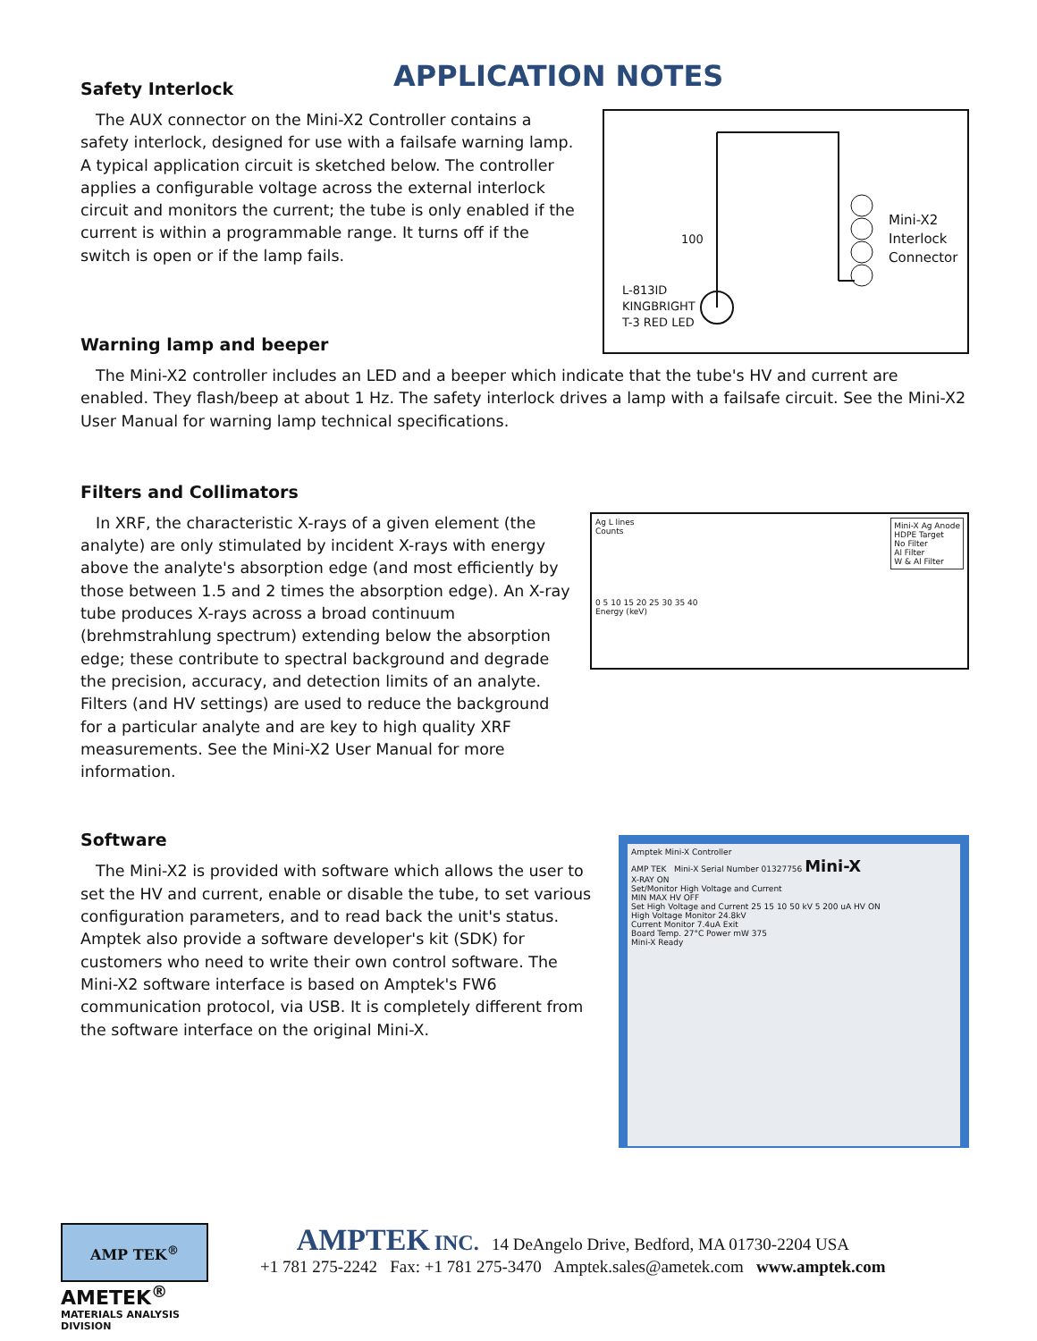APPLICATION NOTES
Safety Interlock
The AUX connector on the Mini-X2 Controller contains a safety interlock, designed for use with a failsafe warning lamp. A typical application circuit is sketched below. The controller applies a configurable voltage across the external interlock circuit and monitors the current; the tube is only enabled if the current is within a programmable range. It turns off if the switch is open or if the lamp fails.
100
Mini-X2
Interlock
Connector
L-813ID
KINGBRIGHT
T-3 RED LED
Warning lamp and beeper
The Mini-X2 controller includes an LED and a beeper which indicate that the tube's HV and current are enabled. They flash/beep at about 1 Hz. The safety interlock drives a lamp with a failsafe circuit. See the Mini-X2 User Manual for warning lamp technical specifications.
Filters and Collimators
In XRF, the characteristic X-rays of a given element (the analyte) are only stimulated by incident X-rays with energy above the analyte's absorption edge (and most efficiently by those between 1.5 and 2 times the absorption edge). An X-ray tube produces X-rays across a broad continuum (brehmstrahlung spectrum) extending below the absorption edge; these contribute to spectral background and degrade the precision, accuracy, and detection limits of an analyte. Filters (and HV settings) are used to reduce the background for a particular analyte and are key to high quality XRF measurements. See the Mini-X2 User Manual for more information.
Mini-X Ag Anode
HDPE Target
No Filter
Al Filter
W & Al Filter
Ag L lines
Counts
0 5 10 15 20 25 30 35 40
Energy (keV)
Software
The Mini-X2 is provided with software which allows the user to set the HV and current, enable or disable the tube, to set various configuration parameters, and to read back the unit's status. Amptek also provide a software developer's kit (SDK) for customers who need to write their own control software. The Mini-X2 software interface is based on Amptek's FW6 communication protocol, via USB. It is completely different from the software interface on the original Mini-X.
Amptek Mini-X Controller
AMP TEK Mini-X Serial Number 01327756 Mini-X
X-RAY ON
Set/Monitor High Voltage and Current
MIN MAX HV OFF
Set High Voltage and Current 25 15 10 50 kV 5 200 uA HV ON
High Voltage Monitor 24.8kV
Current Monitor 7.4uA Exit
Board Temp. 27°C Power mW 375
Mini-X Ready
AMP TEK<sup>®</sup>
AMETEK<sup>®</sup>
MATERIALS ANALYSIS DIVISION
AMPTEK INC. 14 DeAngelo Drive, Bedford, MA 01730-2204 USA
+1 781 275-2242 Fax: +1 781 275-3470 Amptek.sales@ametek.com www.amptek.com